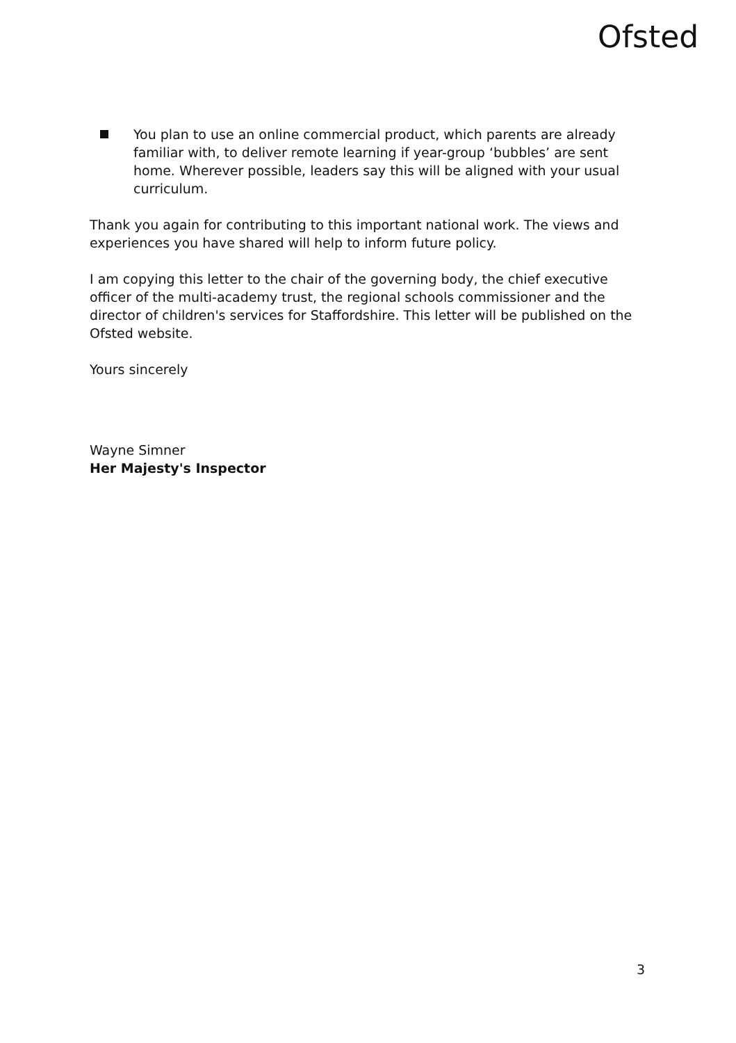Ofsted
You plan to use an online commercial product, which parents are already familiar with, to deliver remote learning if year-group ‘bubbles’ are sent home. Wherever possible, leaders say this will be aligned with your usual curriculum.
Thank you again for contributing to this important national work. The views and experiences you have shared will help to inform future policy.
I am copying this letter to the chair of the governing body, the chief executive officer of the multi-academy trust, the regional schools commissioner and the director of children's services for Staffordshire. This letter will be published on the Ofsted website.
Yours sincerely
Wayne Simner
Her Majesty's Inspector
3